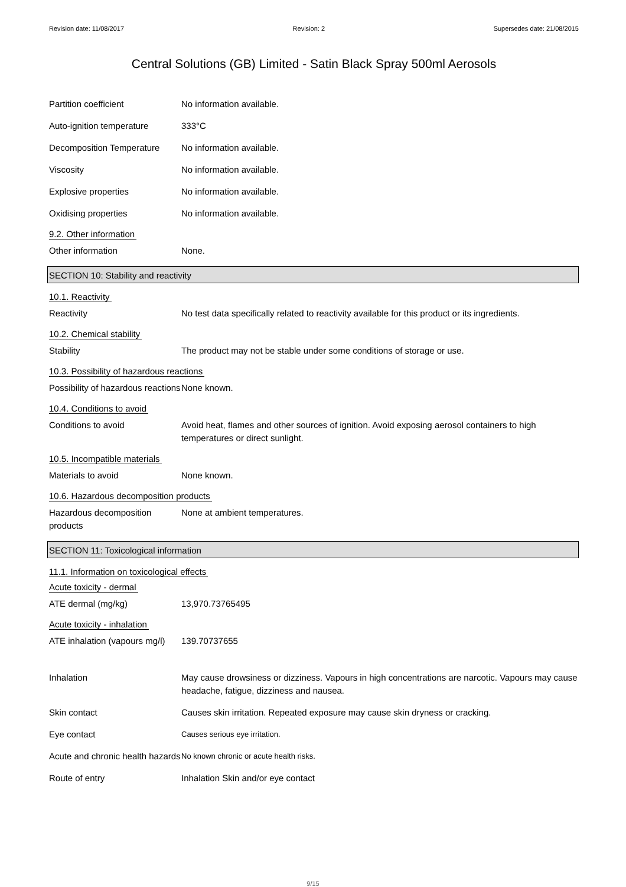Revision date: 11/08/2017 Revision: 2 Supersedes date: 21/08/2015
Central Solutions (GB) Limited - Satin Black Spray 500ml Aerosols
Partition coefficient No information available.
Auto-ignition temperature
333°C
Decomposition Temperature
No information available.
Viscosity No information available.
Explosive properties No information available.
Oxidising properties No information available.
9.2. Other information
Other information None.
SECTION 10: Stability and reactivity
10.1. Reactivity
Reactivity No test data specifically related to reactivity available for this product or its ingredients.
10.2. Chemical stability
Stability The product may not be stable under some conditions of storage or use.
10.3. Possibility of hazardous reactions
Possibility of hazardous reactions
None known.
10.4. Conditions to avoid
Conditions to avoid Avoid heat, flames and other sources of ignition. Avoid exposing aerosol containers to high temperatures or direct sunlight.
10.5. Incompatible materials
Materials to avoid None known.
10.6. Hazardous decomposition products
Hazardous decomposition products
None at ambient temperatures.
SECTION 11: Toxicological information
11.1. Information on toxicological effects
Acute toxicity - dermal
ATE dermal (mg/kg) 13,970.73765495
Acute toxicity - inhalation
ATE inhalation (vapours mg/l)
139.70737655
Inhalation May cause drowsiness or dizziness. Vapours in high concentrations are narcotic. Vapours may cause headache, fatigue, dizziness and nausea.
Skin contact Causes skin irritation. Repeated exposure may cause skin dryness or cracking.
Eye contact
Causes serious eye irritation.
Acute and chronic health hazards
No known chronic or acute health risks.
Route of entry Inhalation Skin and/or eye contact
9/15